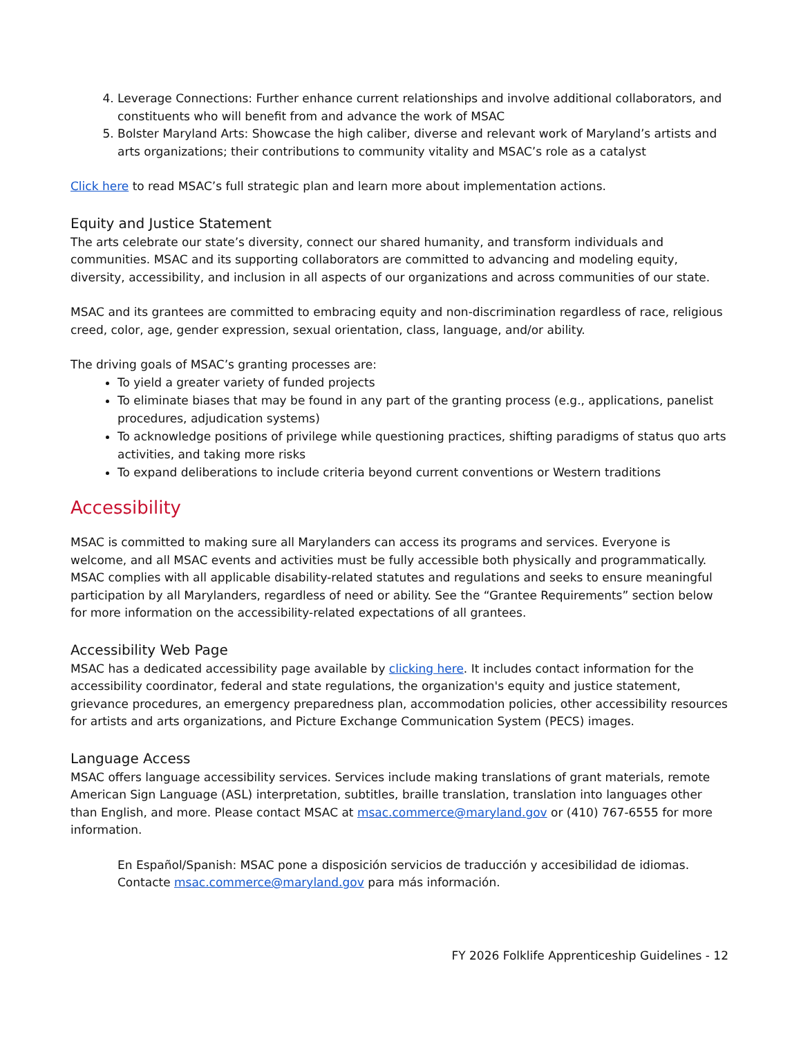4. Leverage Connections: Further enhance current relationships and involve additional collaborators, and constituents who will benefit from and advance the work of MSAC
5. Bolster Maryland Arts: Showcase the high caliber, diverse and relevant work of Maryland’s artists and arts organizations; their contributions to community vitality and MSAC’s role as a catalyst
Click here to read MSAC’s full strategic plan and learn more about implementation actions.
Equity and Justice Statement
The arts celebrate our state’s diversity, connect our shared humanity, and transform individuals and communities. MSAC and its supporting collaborators are committed to advancing and modeling equity, diversity, accessibility, and inclusion in all aspects of our organizations and across communities of our state.
MSAC and its grantees are committed to embracing equity and non-discrimination regardless of race, religious creed, color, age, gender expression, sexual orientation, class, language, and/or ability.
The driving goals of MSAC’s granting processes are:
To yield a greater variety of funded projects
To eliminate biases that may be found in any part of the granting process (e.g., applications, panelist procedures, adjudication systems)
To acknowledge positions of privilege while questioning practices, shifting paradigms of status quo arts activities, and taking more risks
To expand deliberations to include criteria beyond current conventions or Western traditions
Accessibility
MSAC is committed to making sure all Marylanders can access its programs and services. Everyone is welcome, and all MSAC events and activities must be fully accessible both physically and programmatically. MSAC complies with all applicable disability-related statutes and regulations and seeks to ensure meaningful participation by all Marylanders, regardless of need or ability. See the “Grantee Requirements” section below for more information on the accessibility-related expectations of all grantees.
Accessibility Web Page
MSAC has a dedicated accessibility page available by clicking here. It includes contact information for the accessibility coordinator, federal and state regulations, the organization's equity and justice statement, grievance procedures, an emergency preparedness plan, accommodation policies, other accessibility resources for artists and arts organizations, and Picture Exchange Communication System (PECS) images.
Language Access
MSAC offers language accessibility services. Services include making translations of grant materials, remote American Sign Language (ASL) interpretation, subtitles, braille translation, translation into languages other than English, and more. Please contact MSAC at msac.commerce@maryland.gov or (410) 767-6555 for more information.
En Español/Spanish: MSAC pone a disposición servicios de traducción y accesibilidad de idiomas. Contacte msac.commerce@maryland.gov para más información.
FY 2026 Folklife Apprenticeship Guidelines - 12